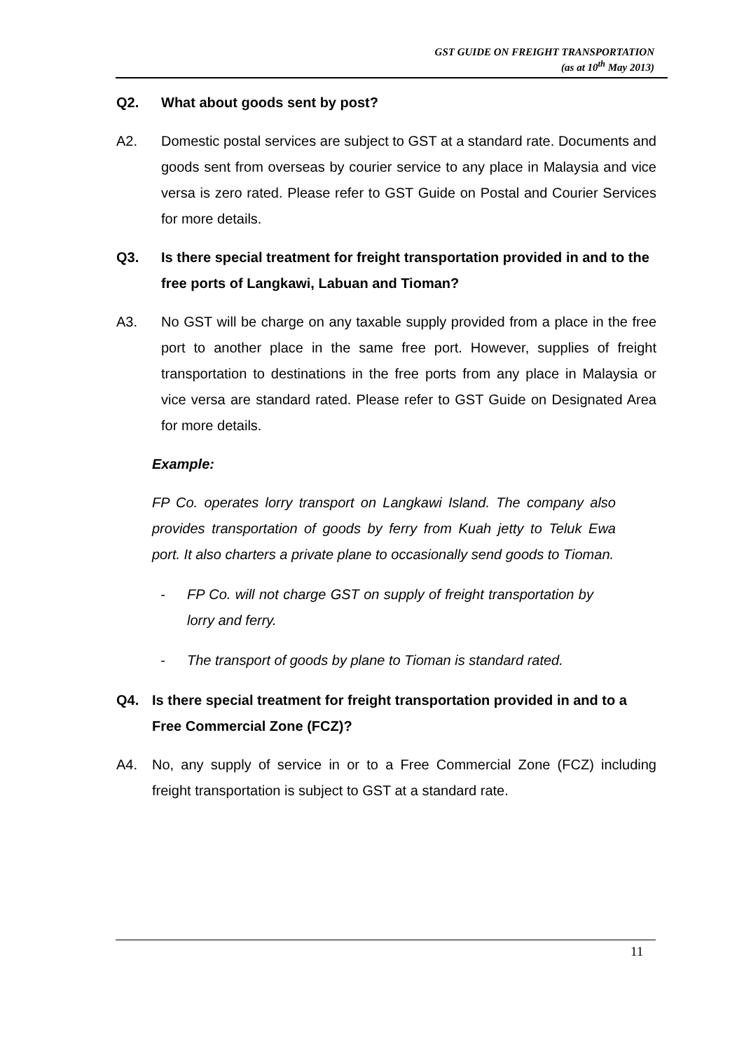GST GUIDE ON FREIGHT TRANSPORTATION
(as at 10<sup>th</sup> May 2013)
Q2. What about goods sent by post?
A2. Domestic postal services are subject to GST at a standard rate. Documents and goods sent from overseas by courier service to any place in Malaysia and vice versa is zero rated. Please refer to GST Guide on Postal and Courier Services for more details.
Q3. Is there special treatment for freight transportation provided in and to the free ports of Langkawi, Labuan and Tioman?
A3. No GST will be charge on any taxable supply provided from a place in the free port to another place in the same free port. However, supplies of freight transportation to destinations in the free ports from any place in Malaysia or vice versa are standard rated. Please refer to GST Guide on Designated Area for more details.
Example:
FP Co. operates lorry transport on Langkawi Island. The company also provides transportation of goods by ferry from Kuah jetty to Teluk Ewa port. It also charters a private plane to occasionally send goods to Tioman.
- FP Co. will not charge GST on supply of freight transportation by lorry and ferry.
- The transport of goods by plane to Tioman is standard rated.
Q4. Is there special treatment for freight transportation provided in and to a Free Commercial Zone (FCZ)?
A4. No, any supply of service in or to a Free Commercial Zone (FCZ) including freight transportation is subject to GST at a standard rate.
11